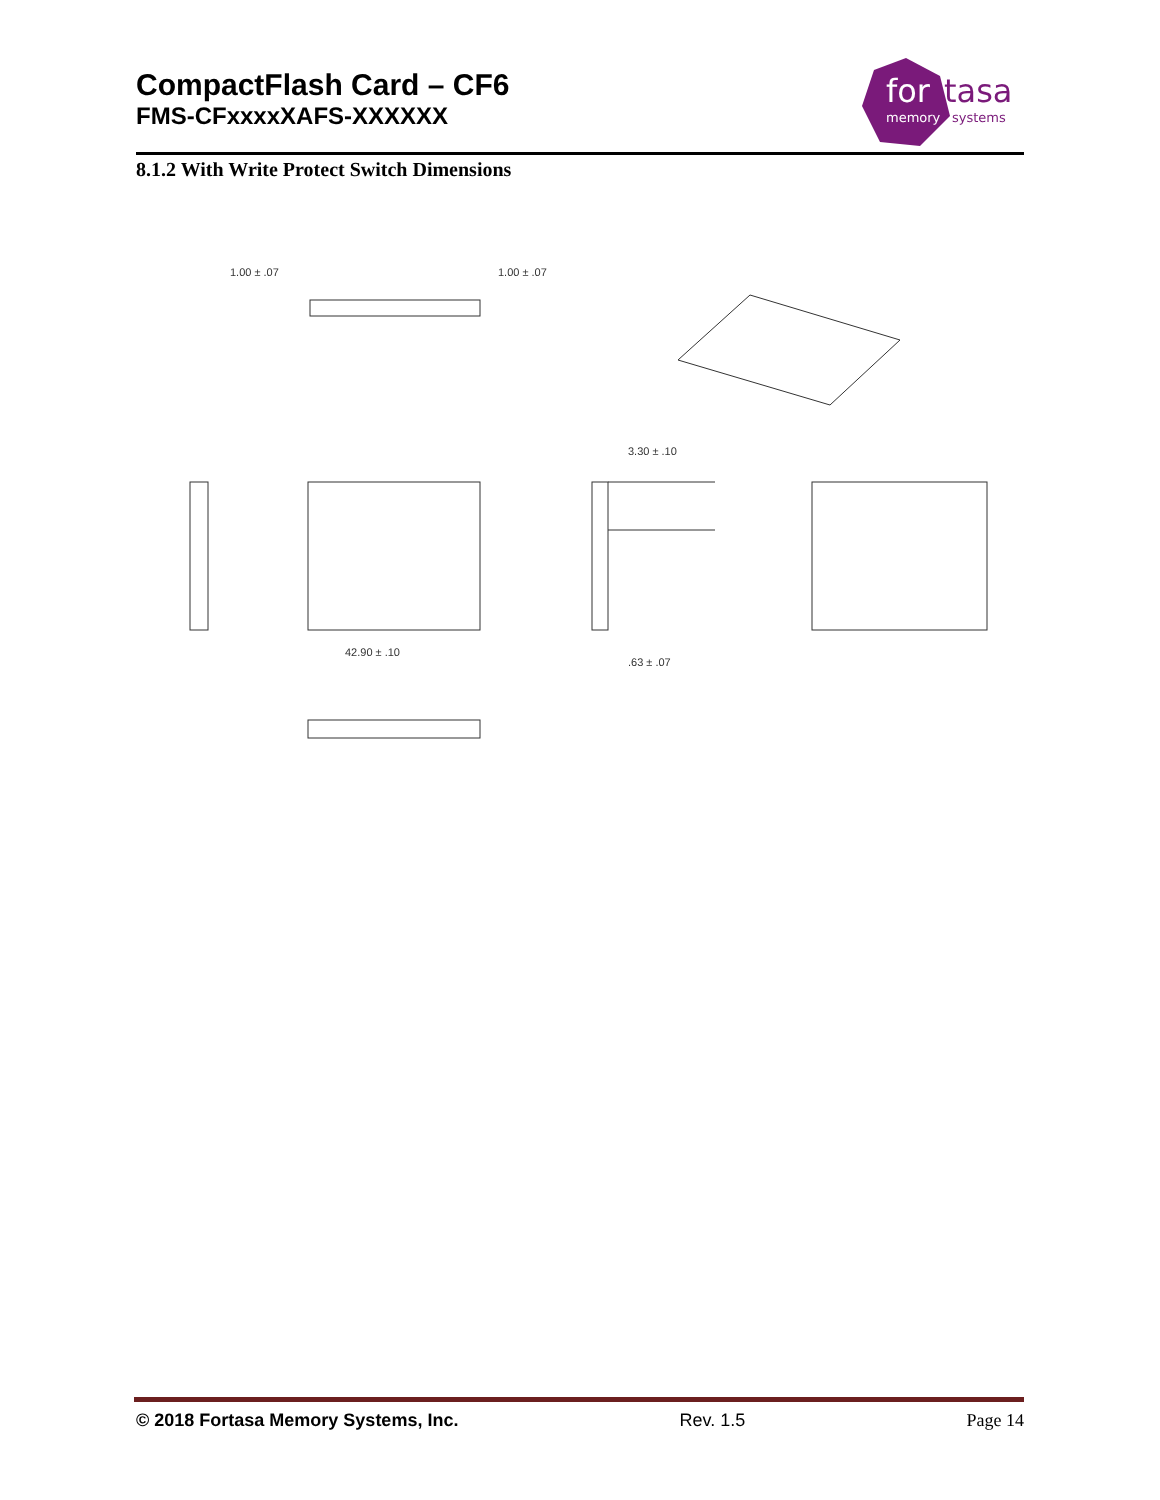CompactFlash Card – CF6
FMS-CFxxxxXAFS-XXXXXX
for
tasa
memory
systems
8.1.2 With Write Protect Switch Dimensions
1.00 ± .07
1.00 ± .07
42.90 ± .10
3.30 ± .10
.63 ± .07
© 2018 Fortasa Memory Systems, Inc. Rev. 1.5 Page 14